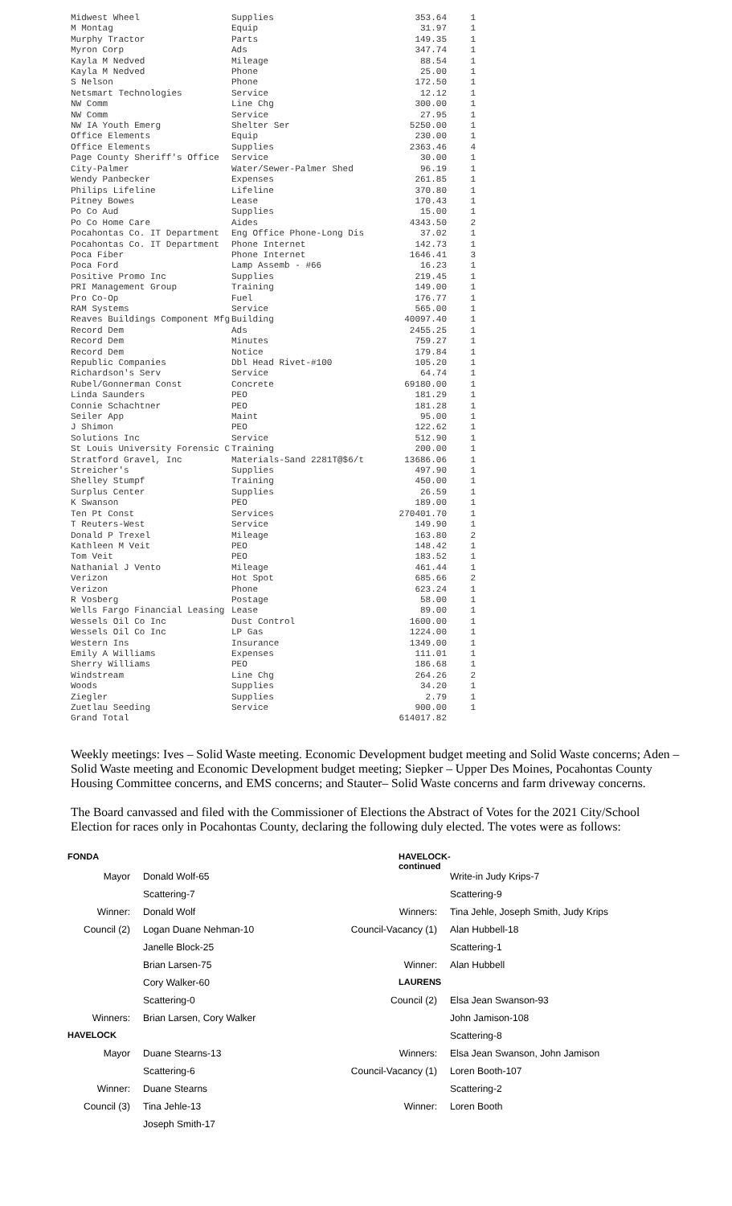| Midwest Wheel | Supplies | 353.64 | 1 |
| M Montag | Equip | 31.97 | 1 |
| Murphy Tractor | Parts | 149.35 | 1 |
| Myron Corp | Ads | 347.74 | 1 |
| Kayla M Nedved | Mileage | 88.54 | 1 |
| Kayla M Nedved | Phone | 25.00 | 1 |
| S Nelson | Phone | 172.50 | 1 |
| Netsmart Technologies | Service | 12.12 | 1 |
| NW Comm | Line Chg | 300.00 | 1 |
| NW Comm | Service | 27.95 | 1 |
| NW IA Youth Emerg | Shelter Ser | 5250.00 | 1 |
| Office Elements | Equip | 230.00 | 1 |
| Office Elements | Supplies | 2363.46 | 4 |
| Page County Sheriff's Office | Service | 30.00 | 1 |
| City-Palmer | Water/Sewer-Palmer Shed | 96.19 | 1 |
| Wendy Panbecker | Expenses | 261.85 | 1 |
| Philips Lifeline | Lifeline | 370.80 | 1 |
| Pitney Bowes | Lease | 170.43 | 1 |
| Po Co Aud | Supplies | 15.00 | 1 |
| Po Co Home Care | Aides | 4343.50 | 2 |
| Pocahontas Co. IT Department | Eng Office Phone-Long Dis | 37.02 | 1 |
| Pocahontas Co. IT Department | Phone Internet | 142.73 | 1 |
| Poca Fiber | Phone Internet | 1646.41 | 3 |
| Poca Ford | Lamp Assemb - #66 | 16.23 | 1 |
| Positive Promo Inc | Supplies | 219.45 | 1 |
| PRI Management Group | Training | 149.00 | 1 |
| Pro Co-Op | Fuel | 176.77 | 1 |
| RAM Systems | Service | 565.00 | 1 |
| Reaves Buildings Component Mfg | Building | 40097.40 | 1 |
| Record Dem | Ads | 2455.25 | 1 |
| Record Dem | Minutes | 759.27 | 1 |
| Record Dem | Notice | 179.84 | 1 |
| Republic Companies | Dbl Head Rivet-#100 | 105.20 | 1 |
| Richardson's Serv | Service | 64.74 | 1 |
| Rubel/Gonnerman Const | Concrete | 69180.00 | 1 |
| Linda Saunders | PEO | 181.29 | 1 |
| Connie Schachtner | PEO | 181.28 | 1 |
| Seiler App | Maint | 95.00 | 1 |
| J Shimon | PEO | 122.62 | 1 |
| Solutions Inc | Service | 512.90 | 1 |
| St Louis University Forensic C | Training | 200.00 | 1 |
| Stratford Gravel, Inc | Materials-Sand 2281T@$6/t | 13686.06 | 1 |
| Streicher's | Supplies | 497.90 | 1 |
| Shelley Stumpf | Training | 450.00 | 1 |
| Surplus Center | Supplies | 26.59 | 1 |
| K Swanson | PEO | 189.00 | 1 |
| Ten Pt Const | Services | 270401.70 | 1 |
| T Reuters-West | Service | 149.90 | 1 |
| Donald P Trexel | Mileage | 163.80 | 2 |
| Kathleen M Veit | PEO | 148.42 | 1 |
| Tom Veit | PEO | 183.52 | 1 |
| Nathanial J Vento | Mileage | 461.44 | 1 |
| Verizon | Hot Spot | 685.66 | 2 |
| Verizon | Phone | 623.24 | 1 |
| R Vosberg | Postage | 58.00 | 1 |
| Wells Fargo Financial Leasing | Lease | 89.00 | 1 |
| Wessels Oil Co Inc | Dust Control | 1600.00 | 1 |
| Wessels Oil Co Inc | LP Gas | 1224.00 | 1 |
| Western Ins | Insurance | 1349.00 | 1 |
| Emily A Williams | Expenses | 111.01 | 1 |
| Sherry Williams | PEO | 186.68 | 1 |
| Windstream | Line Chg | 264.26 | 2 |
| Woods | Supplies | 34.20 | 1 |
| Ziegler | Supplies | 2.79 | 1 |
| Zuetlau Seeding | Service | 900.00 | 1 |
| Grand Total | | 614017.82 | |
Weekly meetings: Ives – Solid Waste meeting. Economic Development budget meeting and Solid Waste concerns; Aden – Solid Waste meeting and Economic Development budget meeting; Siepker – Upper Des Moines, Pocahontas County Housing Committee concerns, and EMS concerns; and Stauter– Solid Waste concerns and farm driveway concerns.
The Board canvassed and filed with the Commissioner of Elections the Abstract of Votes for the 2021 City/School Election for races only in Pocahontas County, declaring the following duly elected. The votes were as follows:
| FONDA | | HAVELOCK- continued | |
| Mayor | Donald Wolf-65 | | Write-in Judy Krips-7 |
| | Scattering-7 | | Scattering-9 |
| Winner: | Donald Wolf | Winners: | Tina Jehle, Joseph Smith, Judy Krips |
| Council (2) | Logan Duane Nehman-10 | Council-Vacancy (1) | Alan Hubbell-18 |
| | Janelle Block-25 | | Scattering-1 |
| | Brian Larsen-75 | Winner: | Alan Hubbell |
| | Cory Walker-60 | LAURENS | |
| | Scattering-0 | Council (2) | Elsa Jean Swanson-93 |
| Winners: | Brian Larsen, Cory Walker | | John Jamison-108 |
| HAVELOCK | | | Scattering-8 |
| Mayor | Duane Stearns-13 | Winners: | Elsa Jean Swanson, John Jamison |
| | Scattering-6 | Council-Vacancy (1) | Loren Booth-107 |
| Winner: | Duane Stearns | | Scattering-2 |
| Council (3) | Tina Jehle-13 | Winner: | Loren Booth |
| | Joseph Smith-17 | | |